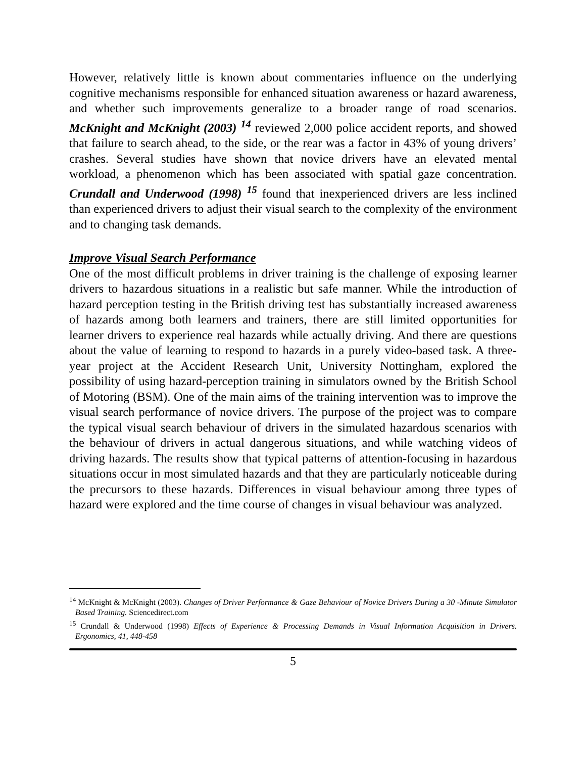However, relatively little is known about commentaries influence on the underlying cognitive mechanisms responsible for enhanced situation awareness or hazard awareness, and whether such improvements generalize to a broader range of road scenarios. McKnight and McKnight (2003) <sup>14</sup> reviewed 2,000 police accident reports, and showed that failure to search ahead, to the side, or the rear was a factor in 43% of young drivers’ crashes. Several studies have shown that novice drivers have an elevated mental workload, a phenomenon which has been associated with spatial gaze concentration. Crundall and Underwood (1998) <sup>15</sup> found that inexperienced drivers are less inclined than experienced drivers to adjust their visual search to the complexity of the environment and to changing task demands.
Improve Visual Search Performance
One of the most difficult problems in driver training is the challenge of exposing learner drivers to hazardous situations in a realistic but safe manner. While the introduction of hazard perception testing in the British driving test has substantially increased awareness of hazards among both learners and trainers, there are still limited opportunities for learner drivers to experience real hazards while actually driving. And there are questions about the value of learning to respond to hazards in a purely video-based task. A three-year project at the Accident Research Unit, University Nottingham, explored the possibility of using hazard-perception training in simulators owned by the British School of Motoring (BSM). One of the main aims of the training intervention was to improve the visual search performance of novice drivers. The purpose of the project was to compare the typical visual search behaviour of drivers in the simulated hazardous scenarios with the behaviour of drivers in actual dangerous situations, and while watching videos of driving hazards. The results show that typical patterns of attention-focusing in hazardous situations occur in most simulated hazards and that they are particularly noticeable during the precursors to these hazards. Differences in visual behaviour among three types of hazard were explored and the time course of changes in visual behaviour was analyzed.
<sup>14</sup> McKnight & McKnight (2003). Changes of Driver Performance & Gaze Behaviour of Novice Drivers During a 30 -Minute Simulator Based Training. Sciencedirect.com
<sup>15</sup> Crundall & Underwood (1998) Effects of Experience & Processing Demands in Visual Information Acquisition in Drivers. Ergonomics, 41, 448-458
5